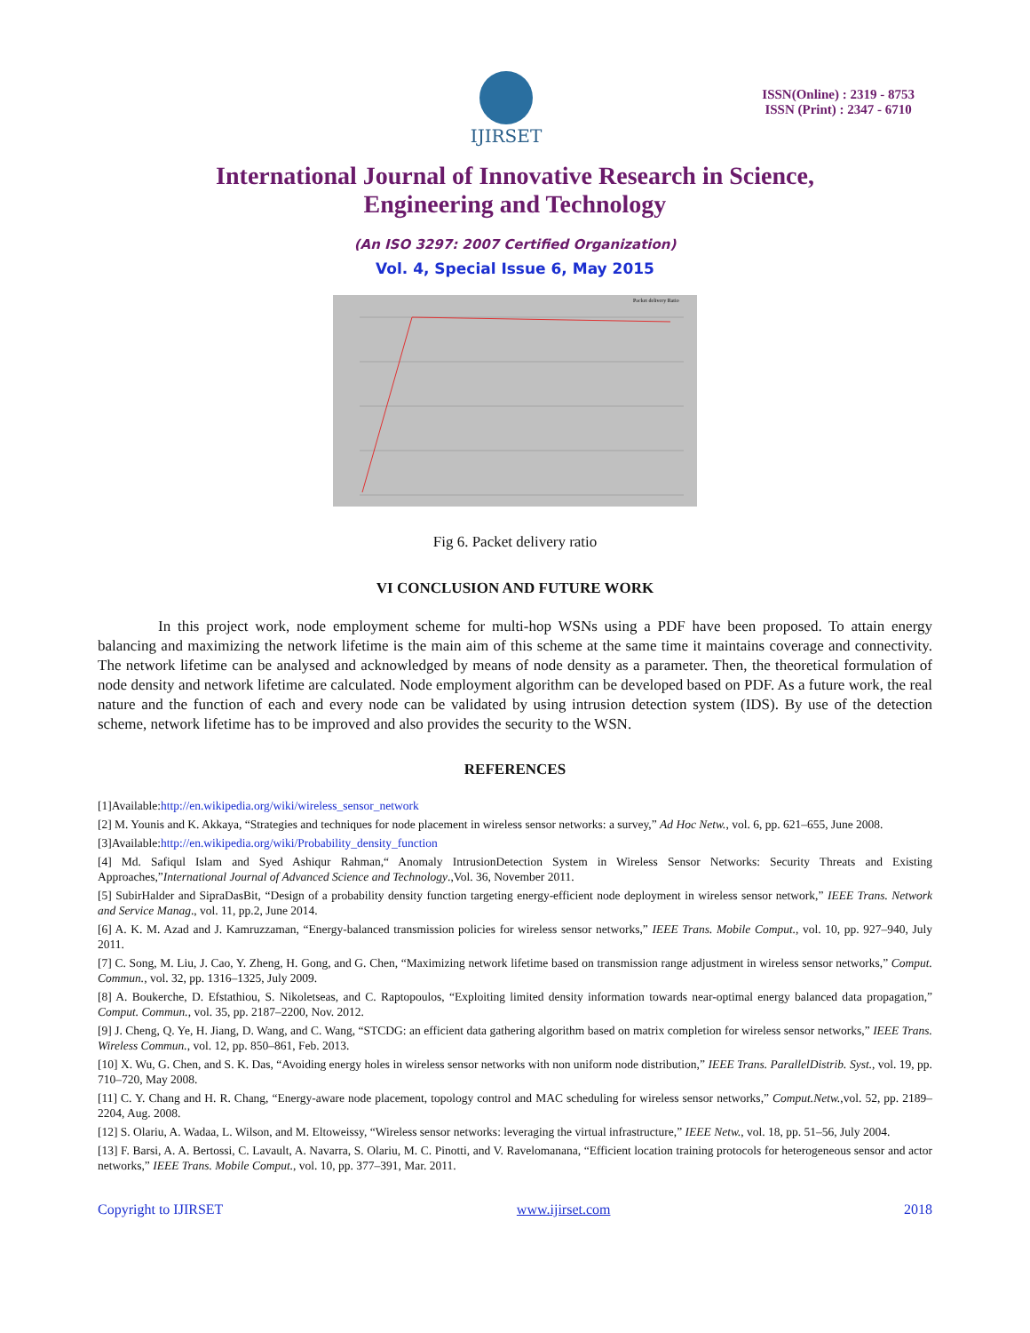IJIRSET
ISSN(Online) : 2319 - 8753
ISSN (Print) : 2347 - 6710
International Journal of Innovative Research in Science,
Engineering and Technology
(An ISO 3297: 2007 Certified Organization)
Vol. 4, Special Issue 6, May 2015
Packet delivery Ratio
Fig 6. Packet delivery ratio
VI CONCLUSION AND FUTURE WORK
In this project work, node employment scheme for multi-hop WSNs using a PDF have been proposed. To attain energy balancing and maximizing the network lifetime is the main aim of this scheme at the same time it maintains coverage and connectivity. The network lifetime can be analysed and acknowledged by means of node density as a parameter. Then, the theoretical formulation of node density and network lifetime are calculated. Node employment algorithm can be developed based on PDF. As a future work, the real nature and the function of each and every node can be validated by using intrusion detection system (IDS). By use of the detection scheme, network lifetime has to be improved and also provides the security to the WSN.
REFERENCES
[1]Available:http://en.wikipedia.org/wiki/wireless_sensor_network
[2] M. Younis and K. Akkaya, “Strategies and techniques for node placement in wireless sensor networks: a survey,” Ad Hoc Netw., vol. 6, pp. 621–655, June 2008.
[3]Available:http://en.wikipedia.org/wiki/Probability_density_function
[4] Md. Safiqul Islam and Syed Ashiqur Rahman,“ Anomaly IntrusionDetection System in Wireless Sensor Networks: Security Threats and Existing Approaches,”International Journal of Advanced Science and Technology.,Vol. 36, November 2011.
[5] SubirHalder and SipraDasBit, “Design of a probability density function targeting energy-efficient node deployment in wireless sensor network,” IEEE Trans. Network and Service Manag., vol. 11, pp.2, June 2014.
[6] A. K. M. Azad and J. Kamruzzaman, “Energy-balanced transmission policies for wireless sensor networks,” IEEE Trans. Mobile Comput., vol. 10, pp. 927–940, July 2011.
[7] C. Song, M. Liu, J. Cao, Y. Zheng, H. Gong, and G. Chen, “Maximizing network lifetime based on transmission range adjustment in wireless sensor networks,” Comput. Commun., vol. 32, pp. 1316–1325, July 2009.
[8] A. Boukerche, D. Efstathiou, S. Nikoletseas, and C. Raptopoulos, “Exploiting limited density information towards near-optimal energy balanced data propagation,” Comput. Commun., vol. 35, pp. 2187–2200, Nov. 2012.
[9] J. Cheng, Q. Ye, H. Jiang, D. Wang, and C. Wang, “STCDG: an efficient data gathering algorithm based on matrix completion for wireless sensor networks,” IEEE Trans. Wireless Commun., vol. 12, pp. 850–861, Feb. 2013.
[10] X. Wu, G. Chen, and S. K. Das, “Avoiding energy holes in wireless sensor networks with non uniform node distribution,” IEEE Trans. ParallelDistrib. Syst., vol. 19, pp. 710–720, May 2008.
[11] C. Y. Chang and H. R. Chang, “Energy-aware node placement, topology control and MAC scheduling for wireless sensor networks,” Comput.Netw.,vol. 52, pp. 2189–2204, Aug. 2008.
[12] S. Olariu, A. Wadaa, L. Wilson, and M. Eltoweissy, “Wireless sensor networks: leveraging the virtual infrastructure,” IEEE Netw., vol. 18, pp. 51–56, July 2004.
[13] F. Barsi, A. A. Bertossi, C. Lavault, A. Navarra, S. Olariu, M. C. Pinotti, and V. Ravelomanana, “Efficient location training protocols for heterogeneous sensor and actor networks,” IEEE Trans. Mobile Comput., vol. 10, pp. 377–391, Mar. 2011.
Copyright to IJIRSET www.ijirset.com 2018